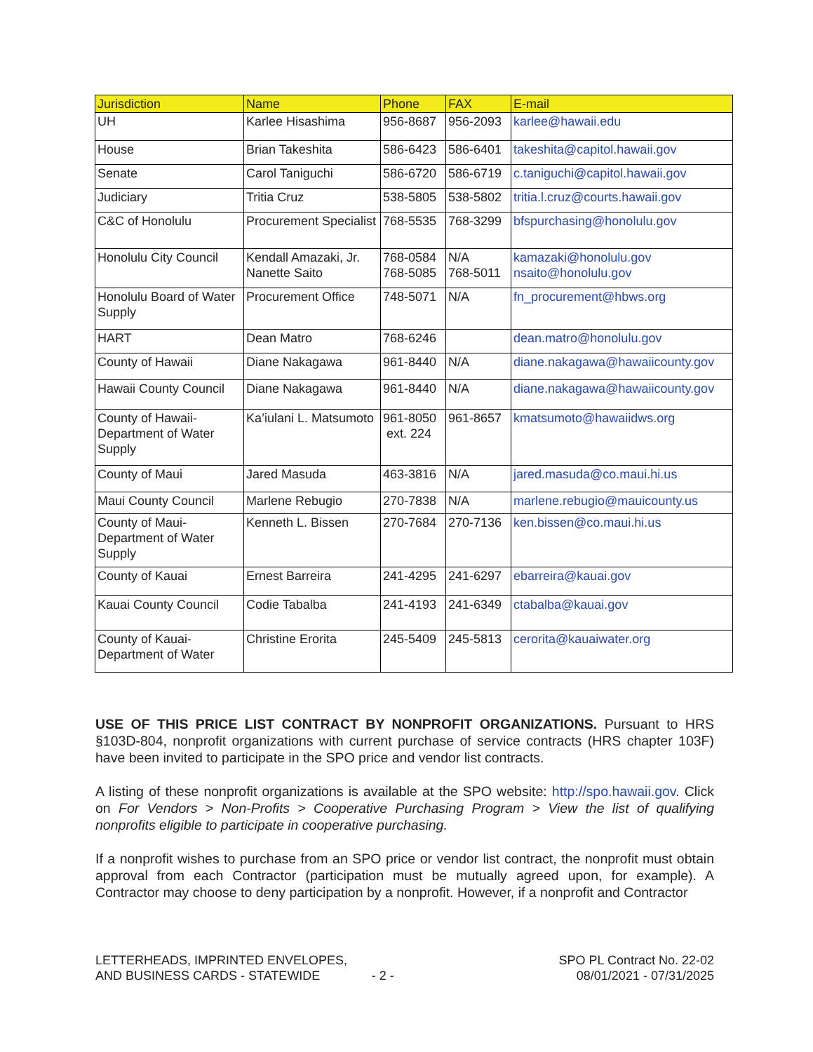| Jurisdiction | Name | Phone | FAX | E-mail |
| --- | --- | --- | --- | --- |
| UH | Karlee Hisashima | 956-8687 | 956-2093 | karlee@hawaii.edu |
| House | Brian Takeshita | 586-6423 | 586-6401 | takeshita@capitol.hawaii.gov |
| Senate | Carol Taniguchi | 586-6720 | 586-6719 | c.taniguchi@capitol.hawaii.gov |
| Judiciary | Tritia Cruz | 538-5805 | 538-5802 | tritia.l.cruz@courts.hawaii.gov |
| C&C of Honolulu | Procurement Specialist | 768-5535 | 768-3299 | bfspurchasing@honolulu.gov |
| Honolulu City Council | Kendall Amazaki, Jr. Nanette Saito | 768-0584 768-5085 | N/A 768-5011 | kamazaki@honolulu.gov nsaito@honolulu.gov |
| Honolulu Board of Water Supply | Procurement Office | 748-5071 | N/A | fn_procurement@hbws.org |
| HART | Dean Matro | 768-6246 | | dean.matro@honolulu.gov |
| County of Hawaii | Diane Nakagawa | 961-8440 | N/A | diane.nakagawa@hawaiicounty.gov |
| Hawaii County Council | Diane Nakagawa | 961-8440 | N/A | diane.nakagawa@hawaiicounty.gov |
| County of Hawaii-Department of Water Supply | Ka’iulani L. Matsumoto | 961-8050 ext. 224 | 961-8657 | kmatsumoto@hawaiidws.org |
| County of Maui | Jared Masuda | 463-3816 | N/A | jared.masuda@co.maui.hi.us |
| Maui County Council | Marlene Rebugio | 270-7838 | N/A | marlene.rebugio@mauicounty.us |
| County of Maui-Department of Water Supply | Kenneth L. Bissen | 270-7684 | 270-7136 | ken.bissen@co.maui.hi.us |
| County of Kauai | Ernest Barreira | 241-4295 | 241-6297 | ebarreira@kauai.gov |
| Kauai County Council | Codie Tabalba | 241-4193 | 241-6349 | ctabalba@kauai.gov |
| County of Kauai-Department of Water | Christine Erorita | 245-5409 | 245-5813 | cerorita@kauaiwater.org |
USE OF THIS PRICE LIST CONTRACT BY NONPROFIT ORGANIZATIONS. Pursuant to HRS §103D-804, nonprofit organizations with current purchase of service contracts (HRS chapter 103F) have been invited to participate in the SPO price and vendor list contracts.
A listing of these nonprofit organizations is available at the SPO website: http://spo.hawaii.gov. Click on For Vendors > Non-Profits > Cooperative Purchasing Program > View the list of qualifying nonprofits eligible to participate in cooperative purchasing.
If a nonprofit wishes to purchase from an SPO price or vendor list contract, the nonprofit must obtain approval from each Contractor (participation must be mutually agreed upon, for example). A Contractor may choose to deny participation by a nonprofit. However, if a nonprofit and Contractor
LETTERHEADS, IMPRINTED ENVELOPES,
AND BUSINESS CARDS - STATEWIDE
- 2 - SPO PL Contract No. 22-02
08/01/2021 - 07/31/2025